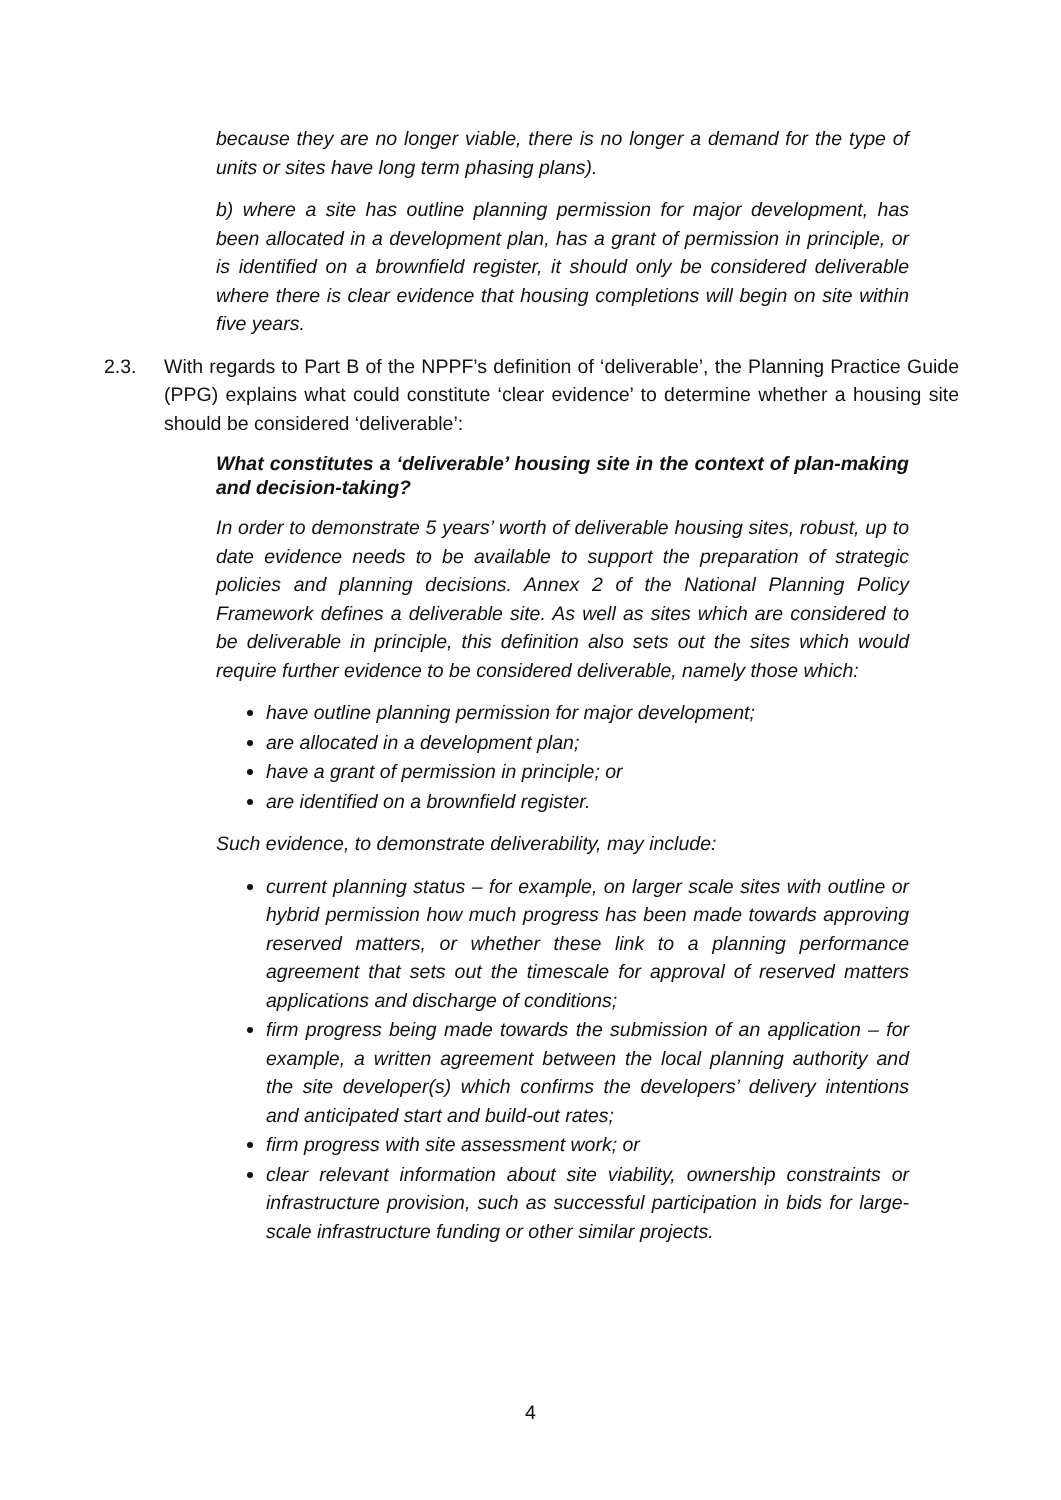because they are no longer viable, there is no longer a demand for the type of units or sites have long term phasing plans).
b) where a site has outline planning permission for major development, has been allocated in a development plan, has a grant of permission in principle, or is identified on a brownfield register, it should only be considered deliverable where there is clear evidence that housing completions will begin on site within five years.
2.3. With regards to Part B of the NPPF’s definition of ‘deliverable’, the Planning Practice Guide (PPG) explains what could constitute ‘clear evidence’ to determine whether a housing site should be considered ‘deliverable’:
What constitutes a ‘deliverable’ housing site in the context of plan-making and decision-taking?
In order to demonstrate 5 years’ worth of deliverable housing sites, robust, up to date evidence needs to be available to support the preparation of strategic policies and planning decisions. Annex 2 of the National Planning Policy Framework defines a deliverable site. As well as sites which are considered to be deliverable in principle, this definition also sets out the sites which would require further evidence to be considered deliverable, namely those which:
have outline planning permission for major development;
are allocated in a development plan;
have a grant of permission in principle; or
are identified on a brownfield register.
Such evidence, to demonstrate deliverability, may include:
current planning status – for example, on larger scale sites with outline or hybrid permission how much progress has been made towards approving reserved matters, or whether these link to a planning performance agreement that sets out the timescale for approval of reserved matters applications and discharge of conditions;
firm progress being made towards the submission of an application – for example, a written agreement between the local planning authority and the site developer(s) which confirms the developers’ delivery intentions and anticipated start and build-out rates;
firm progress with site assessment work; or
clear relevant information about site viability, ownership constraints or infrastructure provision, such as successful participation in bids for large-scale infrastructure funding or other similar projects.
4